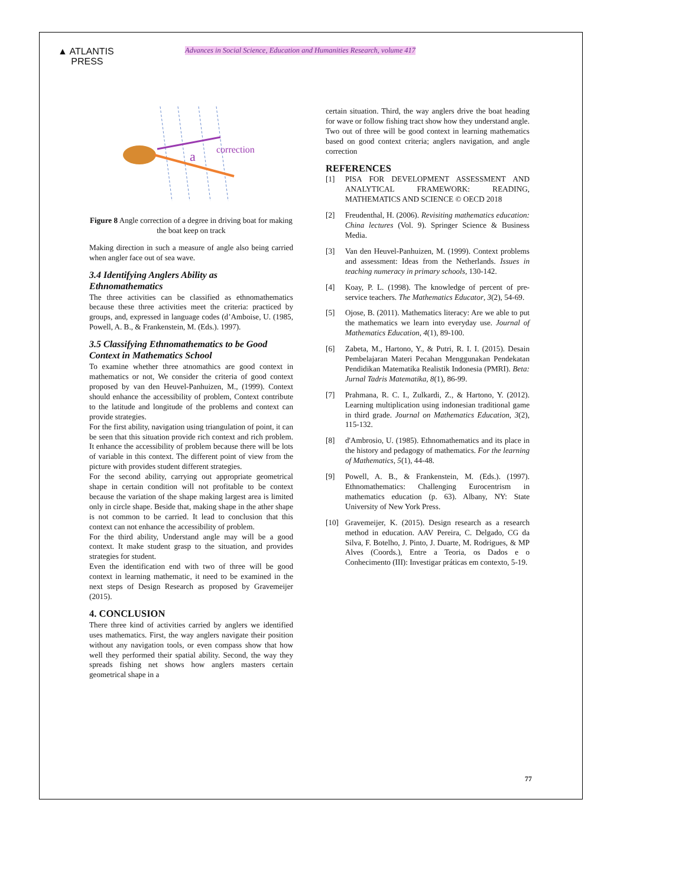▲ ATLANTIS
PRESS
Advances in Social Science, Education and Humanities Research, volume 417
a
correction
Figure 8 Angle correction of a degree in driving boat for making the boat keep on track
Making direction in such a measure of angle also being carried when angler face out of sea wave.
3.4 Identifying Anglers Ability as Ethnomathematics
The three activities can be classified as ethnomathematics because these three activities meet the criteria: practiced by groups, and, expressed in language codes (d’Amboise, U. (1985, Powell, A. B., & Frankenstein, M. (Eds.). 1997).
3.5 Classifying Ethnomathematics to be Good Context in Mathematics School
To examine whether three atnomathics are good context in mathematics or not, We consider the criteria of good context proposed by van den Heuvel-Panhuizen, M., (1999). Context should enhance the accessibility of problem, Context contribute to the latitude and longitude of the problems and context can provide strategies.
For the first ability, navigation using triangulation of point, it can be seen that this situation provide rich context and rich problem. It enhance the accessibility of problem because there will be lots of variable in this context. The different point of view from the picture with provides student different strategies.
For the second ability, carrying out appropriate geometrical shape in certain condition will not profitable to be context because the variation of the shape making largest area is limited only in circle shape. Beside that, making shape in the ather shape is not common to be carried. It lead to conclusion that this context can not enhance the accessibility of problem.
For the third ability, Understand angle may will be a good context. It make student grasp to the situation, and provides strategies for student.
Even the identification end with two of three will be good context in learning mathematic, it need to be examined in the next steps of Design Research as proposed by Gravemeijer (2015).
4. CONCLUSION
There three kind of activities carried by anglers we identified uses mathematics. First, the way anglers navigate their position without any navigation tools, or even compass show that how well they performed their spatial ability. Second, the way they spreads fishing net shows how anglers masters certain geometrical shape in a
certain situation. Third, the way anglers drive the boat heading for wave or follow fishing tract show how they understand angle. Two out of three will be good context in learning mathematics based on good context criteria; anglers navigation, and angle correction
REFERENCES
[1] PISA FOR DEVELOPMENT ASSESSMENT AND ANALYTICAL FRAMEWORK: READING, MATHEMATICS AND SCIENCE © OECD 2018
[2] Freudenthal, H. (2006). Revisiting mathematics education: China lectures (Vol. 9). Springer Science & Business Media.
[3] Van den Heuvel-Panhuizen, M. (1999). Context problems and assessment: Ideas from the Netherlands. Issues in teaching numeracy in primary schools, 130-142.
[4] Koay, P. L. (1998). The knowledge of percent of pre-service teachers. The Mathematics Educator, 3(2), 54-69.
[5] Ojose, B. (2011). Mathematics literacy: Are we able to put the mathematics we learn into everyday use. Journal of Mathematics Education, 4(1), 89-100.
[6] Zabeta, M., Hartono, Y., & Putri, R. I. I. (2015). Desain Pembelajaran Materi Pecahan Menggunakan Pendekatan Pendidikan Matematika Realistik Indonesia (PMRI). Beta: Jurnal Tadris Matematika, 8(1), 86-99.
[7] Prahmana, R. C. I., Zulkardi, Z., & Hartono, Y. (2012). Learning multiplication using indonesian traditional game in third grade. Journal on Mathematics Education, 3(2), 115-132.
[8] d'Ambrosio, U. (1985). Ethnomathematics and its place in the history and pedagogy of mathematics. For the learning of Mathematics, 5(1), 44-48.
[9] Powell, A. B., & Frankenstein, M. (Eds.). (1997). Ethnomathematics: Challenging Eurocentrism in mathematics education (p. 63). Albany, NY: State University of New York Press.
[10] Gravemeijer, K. (2015). Design research as a research method in education. AAV Pereira, C. Delgado, CG da Silva, F. Botelho, J. Pinto, J. Duarte, M. Rodrigues, & MP Alves (Coords.), Entre a Teoria, os Dados e o Conhecimento (III): Investigar práticas em contexto, 5-19.
77